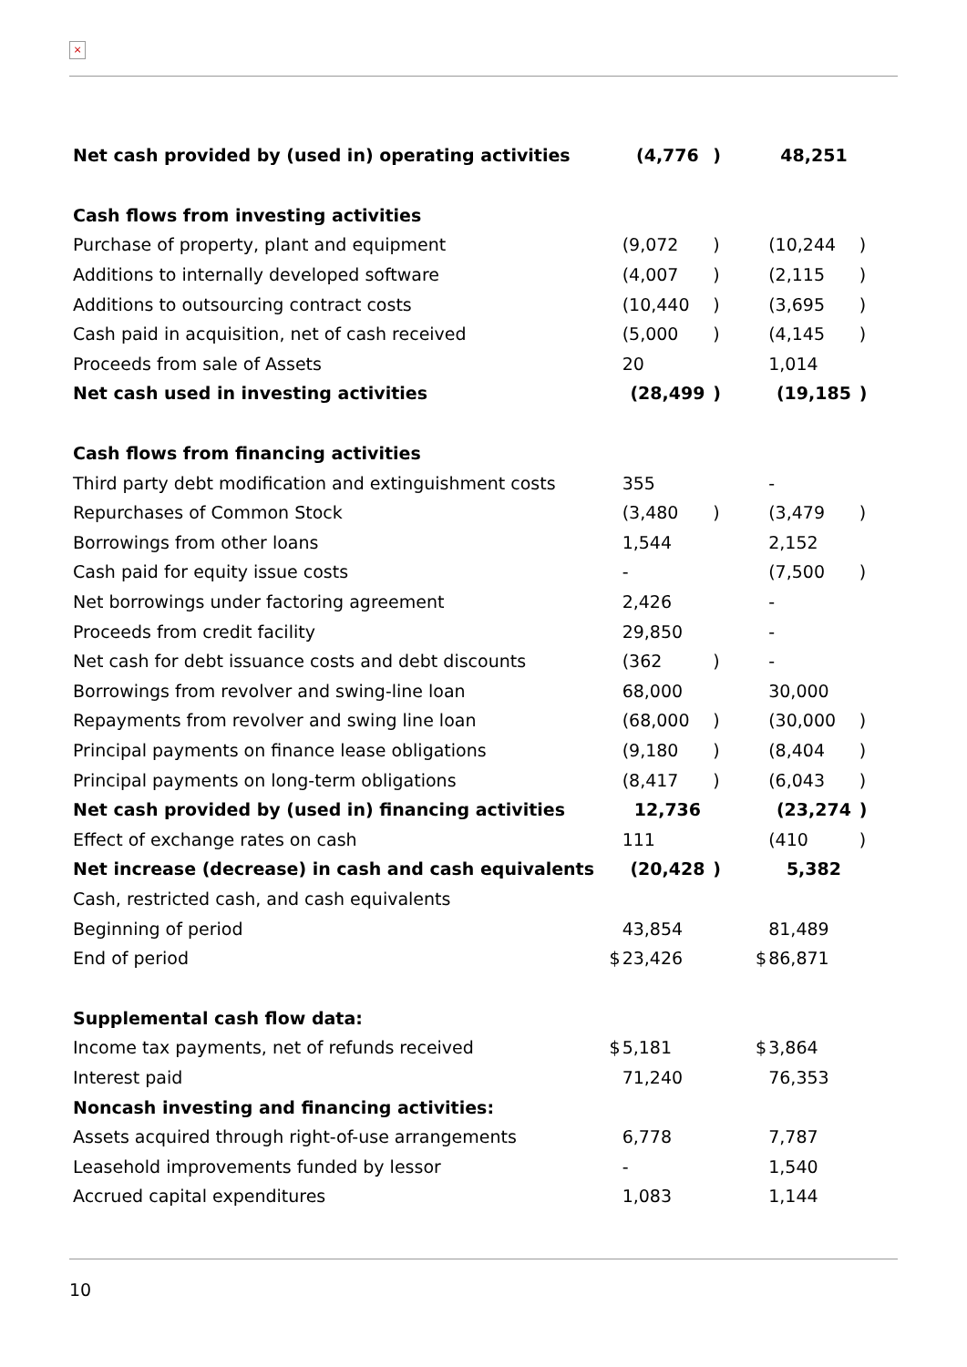×
| Net cash provided by (used in) operating activities | | (4,776 | ) | | 48,251 | |
| Cash flows from investing activities | | | | | | |
| Purchase of property, plant and equipment | | (9,072 | ) | | (10,244 | ) |
| Additions to internally developed software | | (4,007 | ) | | (2,115 | ) |
| Additions to outsourcing contract costs | | (10,440 | ) | | (3,695 | ) |
| Cash paid in acquisition, net of cash received | | (5,000 | ) | | (4,145 | ) |
| Proceeds from sale of Assets | | 20 | | | 1,014 | |
| Net cash used in investing activities | | (28,499 | ) | | (19,185 | ) |
| Cash flows from financing activities | | | | | | |
| Third party debt modification and extinguishment costs | | 355 | | | - | |
| Repurchases of Common Stock | | (3,480 | ) | | (3,479 | ) |
| Borrowings from other loans | | 1,544 | | | 2,152 | |
| Cash paid for equity issue costs | | - | | | (7,500 | ) |
| Net borrowings under factoring agreement | | 2,426 | | | - | |
| Proceeds from credit facility | | 29,850 | | | - | |
| Net cash for debt issuance costs and debt discounts | | (362 | ) | | - | |
| Borrowings from revolver and swing-line loan | | 68,000 | | | 30,000 | |
| Repayments from revolver and swing line loan | | (68,000 | ) | | (30,000 | ) |
| Principal payments on finance lease obligations | | (9,180 | ) | | (8,404 | ) |
| Principal payments on long-term obligations | | (8,417 | ) | | (6,043 | ) |
| Net cash provided by (used in) financing activities | | 12,736 | | | (23,274 | ) |
| Effect of exchange rates on cash | | 111 | | | (410 | ) |
| Net increase (decrease) in cash and cash equivalents | | (20,428 | ) | | 5,382 | |
| Cash, restricted cash, and cash equivalents | | | | | | |
| Beginning of period | | 43,854 | | | 81,489 | |
| End of period | $ | 23,426 | | $ | 86,871 | |
| Supplemental cash flow data: | | | | | | |
| Income tax payments, net of refunds received | $ | 5,181 | | $ | 3,864 | |
| Interest paid | | 71,240 | | | 76,353 | |
| Noncash investing and financing activities: | | | | | | |
| Assets acquired through right-of-use arrangements | | 6,778 | | | 7,787 | |
| Leasehold improvements funded by lessor | | - | | | 1,540 | |
| Accrued capital expenditures | | 1,083 | | | 1,144 | |
10